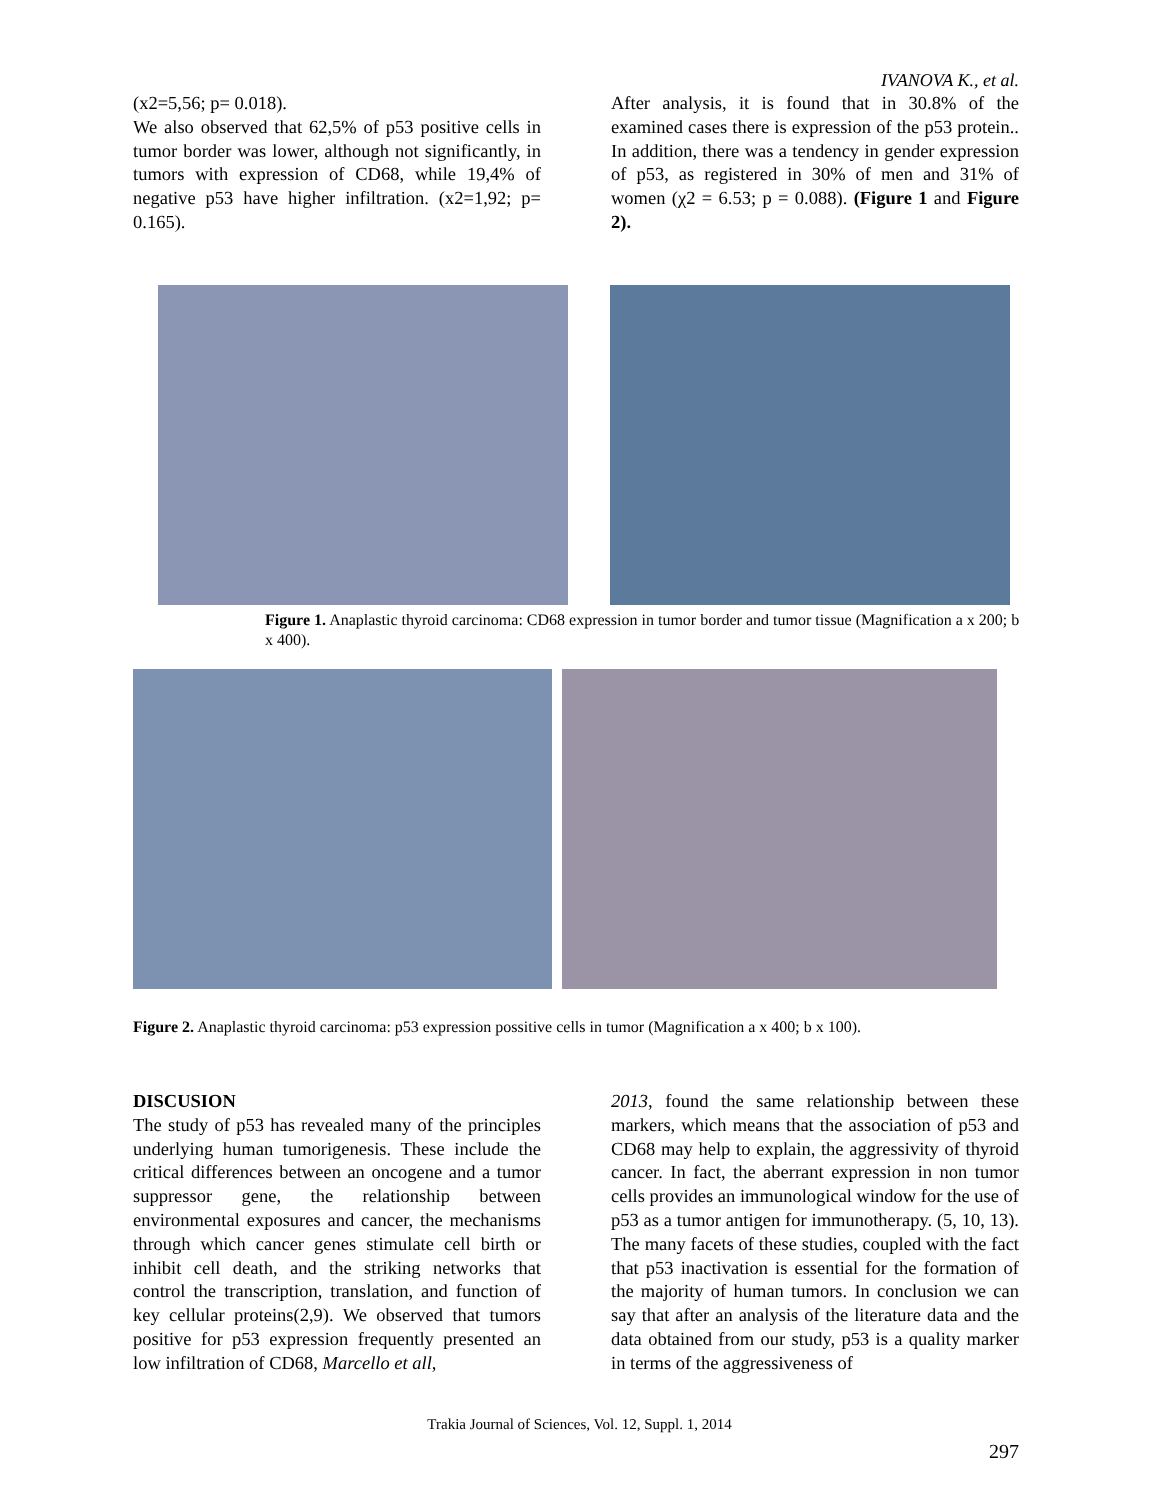IVANOVA K., et al.
(x2=5,56; p= 0.018).
We also observed that 62,5% of p53 positive cells in tumor border was lower, although not significantly, in tumors with expression of CD68, while 19,4% of negative p53 have higher infiltration. (x2=1,92; p= 0.165).
After analysis, it is found that in 30.8% of the examined cases there is expression of the p53 protein.. In addition, there was a tendency in gender expression of p53, as registered in 30% of men and 31% of women (χ2 = 6.53; p = 0.088). (Figure 1 and Figure 2).
Figure 1. Anaplastic thyroid carcinoma: CD68 expression in tumor border and tumor tissue (Magnification a x 200; b x 400).
Figure 2. Anaplastic thyroid carcinoma: p53 expression possitive cells in tumor (Magnification a x 400; b x 100).
DISCUSION
The study of p53 has revealed many of the principles underlying human tumorigenesis. These include the critical differences between an oncogene and a tumor suppressor gene, the relationship between environmental exposures and cancer, the mechanisms through which cancer genes stimulate cell birth or inhibit cell death, and the striking networks that control the transcription, translation, and function of key cellular proteins(2,9). We observed that tumors positive for p53 expression frequently presented an low infiltration of CD68, Marcello et all,
2013, found the same relationship between these markers, which means that the association of p53 and CD68 may help to explain, the aggressivity of thyroid cancer. In fact, the aberrant expression in non tumor cells provides an immunological window for the use of p53 as a tumor antigen for immunotherapy. (5, 10, 13). The many facets of these studies, coupled with the fact that p53 inactivation is essential for the formation of the majority of human tumors. In conclusion we can say that after an analysis of the literature data and the data obtained from our study, p53 is a quality marker in terms of the aggressiveness of
Trakia Journal of Sciences, Vol. 12, Suppl. 1, 2014
297